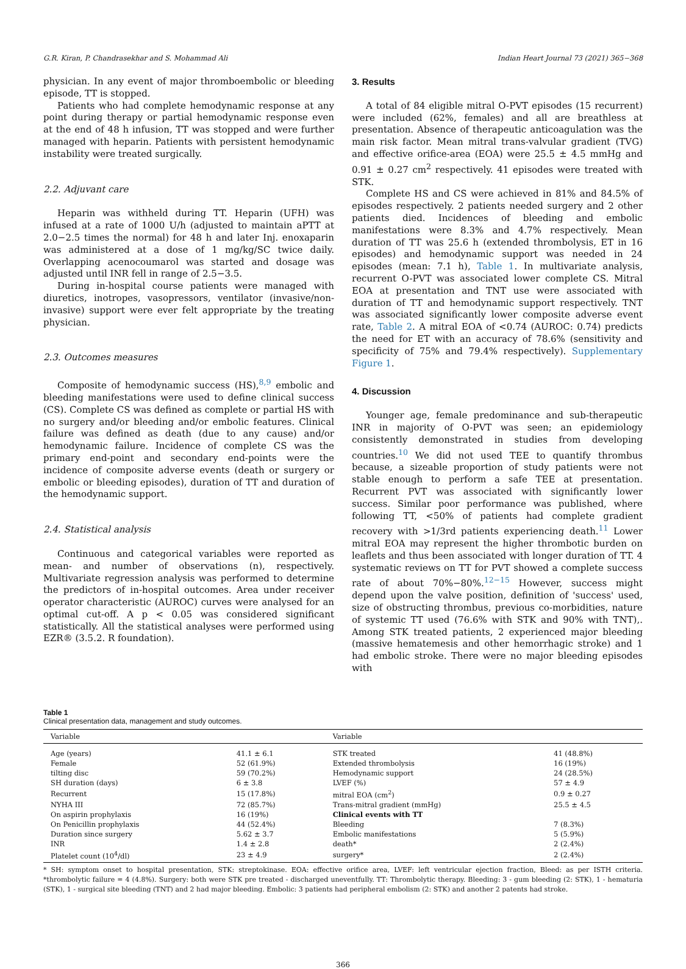G.R. Kiran, P. Chandrasekhar and S. Mohammad Ali Indian Heart Journal 73 (2021) 365−368
physician. In any event of major thromboembolic or bleeding episode, TT is stopped.
Patients who had complete hemodynamic response at any point during therapy or partial hemodynamic response even at the end of 48 h infusion, TT was stopped and were further managed with heparin. Patients with persistent hemodynamic instability were treated surgically.
2.2. Adjuvant care
Heparin was withheld during TT. Heparin (UFH) was infused at a rate of 1000 U/h (adjusted to maintain aPTT at 2.0−2.5 times the normal) for 48 h and later Inj. enoxaparin was administered at a dose of 1 mg/kg/SC twice daily. Overlapping acenocoumarol was started and dosage was adjusted until INR fell in range of 2.5−3.5.
During in-hospital course patients were managed with diuretics, inotropes, vasopressors, ventilator (invasive/non-invasive) support were ever felt appropriate by the treating physician.
2.3. Outcomes measures
Composite of hemodynamic success (HS),<sup>8,9</sup> embolic and bleeding manifestations were used to define clinical success (CS). Complete CS was defined as complete or partial HS with no surgery and/or bleeding and/or embolic features. Clinical failure was defined as death (due to any cause) and/or hemodynamic failure. Incidence of complete CS was the primary end-point and secondary end-points were the incidence of composite adverse events (death or surgery or embolic or bleeding episodes), duration of TT and duration of the hemodynamic support.
2.4. Statistical analysis
Continuous and categorical variables were reported as mean- and number of observations (n), respectively. Multivariate regression analysis was performed to determine the predictors of in-hospital outcomes. Area under receiver operator characteristic (AUROC) curves were analysed for an optimal cut-off. A p < 0.05 was considered significant statistically. All the statistical analyses were performed using EZR® (3.5.2. R foundation).
3. Results
A total of 84 eligible mitral O-PVT episodes (15 recurrent) were included (62%, females) and all are breathless at presentation. Absence of therapeutic anticoagulation was the main risk factor. Mean mitral trans-valvular gradient (TVG) and effective orifice-area (EOA) were 25.5 ± 4.5 mmHg and 0.91 ± 0.27 cm<sup>2</sup> respectively. 41 episodes were treated with STK.
Complete HS and CS were achieved in 81% and 84.5% of episodes respectively. 2 patients needed surgery and 2 other patients died. Incidences of bleeding and embolic manifestations were 8.3% and 4.7% respectively. Mean duration of TT was 25.6 h (extended thrombolysis, ET in 16 episodes) and hemodynamic support was needed in 24 episodes (mean: 7.1 h), Table 1. In multivariate analysis, recurrent O-PVT was associated lower complete CS. Mitral EOA at presentation and TNT use were associated with duration of TT and hemodynamic support respectively. TNT was associated significantly lower composite adverse event rate, Table 2. A mitral EOA of <0.74 (AUROC: 0.74) predicts the need for ET with an accuracy of 78.6% (sensitivity and specificity of 75% and 79.4% respectively). Supplementary Figure 1.
4. Discussion
Younger age, female predominance and sub-therapeutic INR in majority of O-PVT was seen; an epidemiology consistently demonstrated in studies from developing countries.<sup>10</sup> We did not used TEE to quantify thrombus because, a sizeable proportion of study patients were not stable enough to perform a safe TEE at presentation. Recurrent PVT was associated with significantly lower success. Similar poor performance was published, where following TT, <50% of patients had complete gradient recovery with >1/3rd patients experiencing death.<sup>11</sup> Lower mitral EOA may represent the higher thrombotic burden on leaflets and thus been associated with longer duration of TT. 4 systematic reviews on TT for PVT showed a complete success rate of about 70%−80%.<sup>12−15</sup> However, success might depend upon the valve position, definition of 'success' used, size of obstructing thrombus, previous co-morbidities, nature of systemic TT used (76.6% with STK and 90% with TNT),. Among STK treated patients, 2 experienced major bleeding (massive hematemesis and other hemorrhagic stroke) and 1 had embolic stroke. There were no major bleeding episodes with
Table 1
Clinical presentation data, management and study outcomes.
| Variable | | Variable | |
| --- | --- | --- | --- |
| Age (years) | 41.1 ± 6.1 | STK treated | 41 (48.8%) |
| Female | 52 (61.9%) | Extended thrombolysis | 16 (19%) |
| tilting disc | 59 (70.2%) | Hemodynamic support | 24 (28.5%) |
| SH duration (days) | 6 ± 3.8 | LVEF (%) | 57 ± 4.9 |
| Recurrent | 15 (17.8%) | mitral EOA (cm<sup>2</sup>) | 0.9 ± 0.27 |
| NYHA III | 72 (85.7%) | Trans-mitral gradient (mmHg) | 25.5 ± 4.5 |
| On aspirin prophylaxis | 16 (19%) | Clinical events with TT | |
| On Penicillin prophylaxis | 44 (52.4%) | Bleeding | 7 (8.3%) |
| Duration since surgery | 5.62 ± 3.7 | Embolic manifestations | 5 (5.9%) |
| INR | 1.4 ± 2.8 | death* | 2 (2.4%) |
| Platelet count (10<sup>4</sup>/dl) | 23 ± 4.9 | surgery* | 2 (2.4%) |
* SH: symptom onset to hospital presentation, STK: streptokinase. EOA: effective orifice area, LVEF: left ventricular ejection fraction, Bleed: as per ISTH criteria. *thrombolytic failure = 4 (4.8%). Surgery: both were STK pre treated - discharged uneventfully. TT: Thrombolytic therapy. Bleeding: 3 - gum bleeding (2: STK), 1 - hematuria (STK), 1 - surgical site bleeding (TNT) and 2 had major bleeding. Embolic: 3 patients had peripheral embolism (2: STK) and another 2 patents had stroke.
366